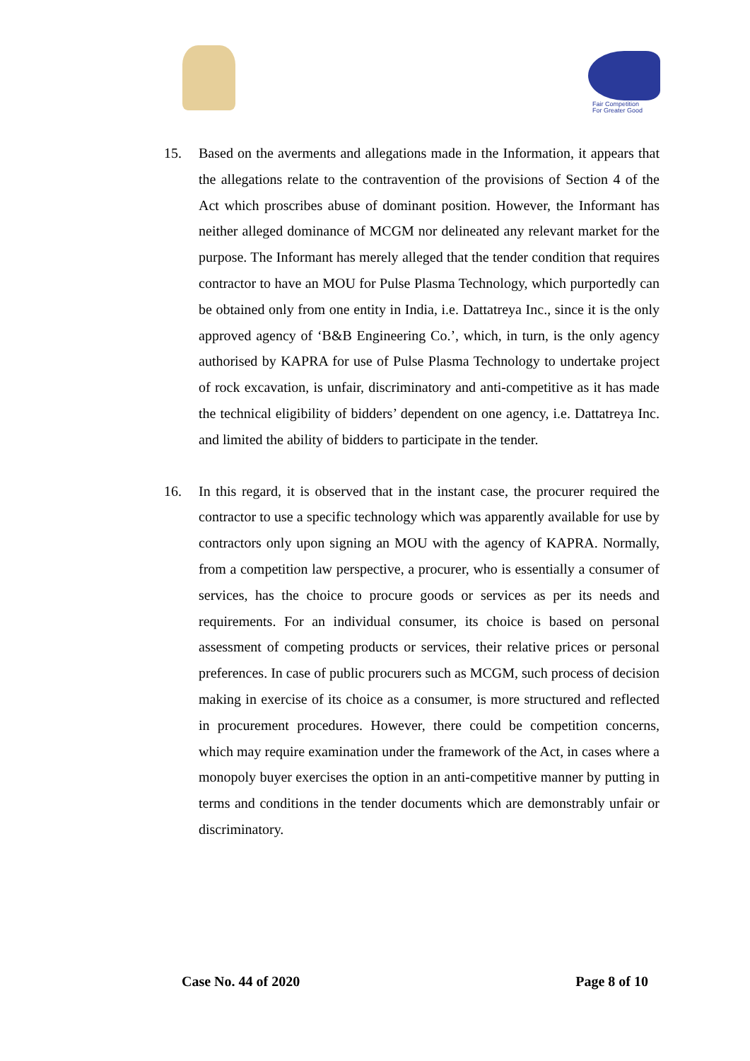Fair Competition
For Greater Good
15. Based on the averments and allegations made in the Information, it appears that the allegations relate to the contravention of the provisions of Section 4 of the Act which proscribes abuse of dominant position. However, the Informant has neither alleged dominance of MCGM nor delineated any relevant market for the purpose. The Informant has merely alleged that the tender condition that requires contractor to have an MOU for Pulse Plasma Technology, which purportedly can be obtained only from one entity in India, i.e. Dattatreya Inc., since it is the only approved agency of ‘B&B Engineering Co.’, which, in turn, is the only agency authorised by KAPRA for use of Pulse Plasma Technology to undertake project of rock excavation, is unfair, discriminatory and anti-competitive as it has made the technical eligibility of bidders’ dependent on one agency, i.e. Dattatreya Inc. and limited the ability of bidders to participate in the tender.
16. In this regard, it is observed that in the instant case, the procurer required the contractor to use a specific technology which was apparently available for use by contractors only upon signing an MOU with the agency of KAPRA. Normally, from a competition law perspective, a procurer, who is essentially a consumer of services, has the choice to procure goods or services as per its needs and requirements. For an individual consumer, its choice is based on personal assessment of competing products or services, their relative prices or personal preferences. In case of public procurers such as MCGM, such process of decision making in exercise of its choice as a consumer, is more structured and reflected in procurement procedures. However, there could be competition concerns, which may require examination under the framework of the Act, in cases where a monopoly buyer exercises the option in an anti-competitive manner by putting in terms and conditions in the tender documents which are demonstrably unfair or discriminatory.
Case No. 44 of 2020 Page 8 of 10